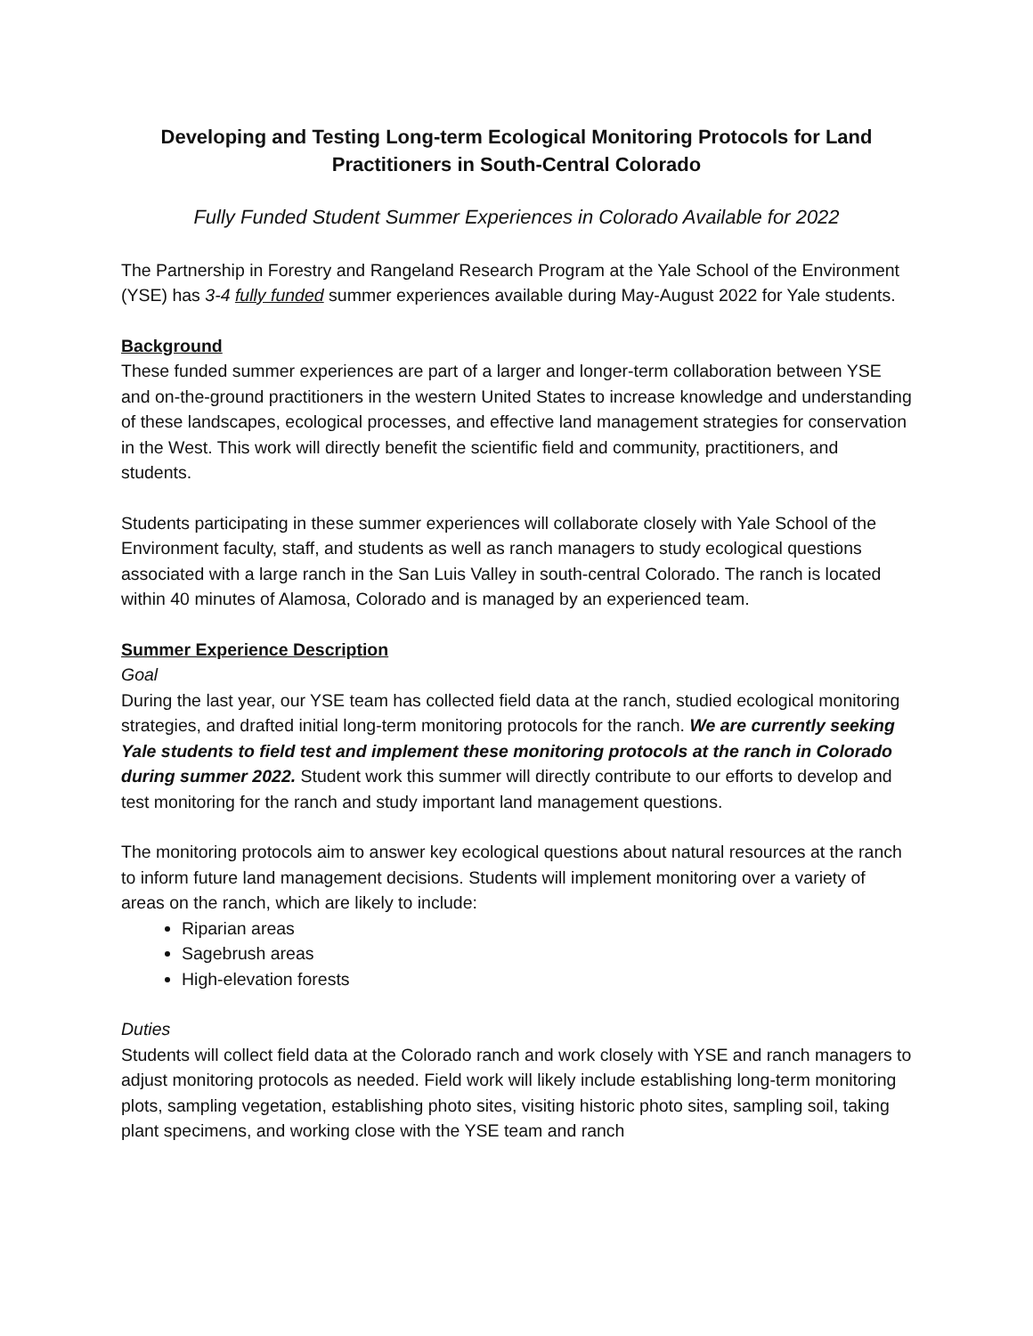Developing and Testing Long-term Ecological Monitoring Protocols for Land Practitioners in South-Central Colorado
Fully Funded Student Summer Experiences in Colorado Available for 2022
The Partnership in Forestry and Rangeland Research Program at the Yale School of the Environment (YSE) has 3-4 fully funded summer experiences available during May-August 2022 for Yale students.
Background
These funded summer experiences are part of a larger and longer-term collaboration between YSE and on-the-ground practitioners in the western United States to increase knowledge and understanding of these landscapes, ecological processes, and effective land management strategies for conservation in the West. This work will directly benefit the scientific field and community, practitioners, and students.
Students participating in these summer experiences will collaborate closely with Yale School of the Environment faculty, staff, and students as well as ranch managers to study ecological questions associated with a large ranch in the San Luis Valley in south-central Colorado. The ranch is located within 40 minutes of Alamosa, Colorado and is managed by an experienced team.
Summer Experience Description
Goal
During the last year, our YSE team has collected field data at the ranch, studied ecological monitoring strategies, and drafted initial long-term monitoring protocols for the ranch. We are currently seeking Yale students to field test and implement these monitoring protocols at the ranch in Colorado during summer 2022. Student work this summer will directly contribute to our efforts to develop and test monitoring for the ranch and study important land management questions.
The monitoring protocols aim to answer key ecological questions about natural resources at the ranch to inform future land management decisions. Students will implement monitoring over a variety of areas on the ranch, which are likely to include:
Riparian areas
Sagebrush areas
High-elevation forests
Duties
Students will collect field data at the Colorado ranch and work closely with YSE and ranch managers to adjust monitoring protocols as needed. Field work will likely include establishing long-term monitoring plots, sampling vegetation, establishing photo sites, visiting historic photo sites, sampling soil, taking plant specimens, and working close with the YSE team and ranch